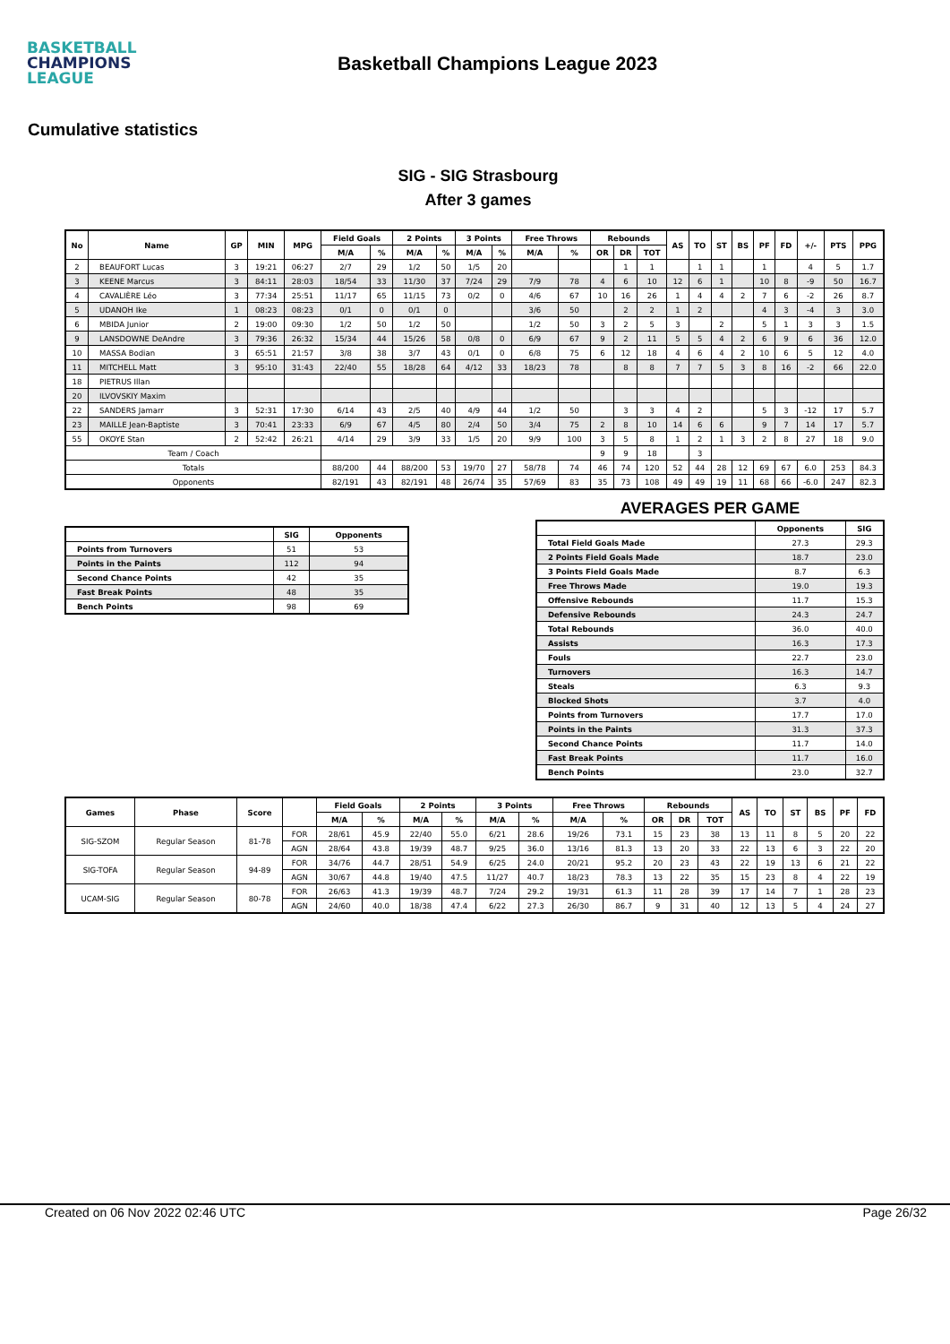BASKETBALL
CHAMPIONS
LEAGUE
Basketball Champions League 2023
Cumulative statistics
SIG - SIG Strasbourg
After 3 games
| No | Name | GP | MIN | MPG | Field Goals | | 2 Points | | 3 Points | | Free Throws | | Rebounds | | | AS | TO | ST | BS | PF | FD | +/- | PTS | PPG |
| --- | --- | --- | --- | --- | --- | --- | --- | --- | --- | --- | --- | --- | --- | --- | --- | --- | --- | --- | --- | --- | --- | --- | --- | --- |
| | | | | | M/A | % | M/A | % | M/A | % | M/A | % | OR | DR | TOT | | | | | | | | | |
| 2 | BEAUFORT Lucas | 3 | 19:21 | 06:27 | 2/7 | 29 | 1/2 | 50 | 1/5 | 20 | | | | 1 | 1 | | 1 | 1 | | 1 | | 4 | 5 | 1.7 |
| 3 | KEENE Marcus | 3 | 84:11 | 28:03 | 18/54 | 33 | 11/30 | 37 | 7/24 | 29 | 7/9 | 78 | 4 | 6 | 10 | 12 | 6 | 1 | | 10 | 8 | -9 | 50 | 16.7 |
| 4 | CAVALIÈRE Léo | 3 | 77:34 | 25:51 | 11/17 | 65 | 11/15 | 73 | 0/2 | 0 | 4/6 | 67 | 10 | 16 | 26 | 1 | 4 | 4 | 2 | 7 | 6 | -2 | 26 | 8.7 |
| 5 | UDANOH Ike | 1 | 08:23 | 08:23 | 0/1 | 0 | 0/1 | 0 | | | 3/6 | 50 | | 2 | 2 | 1 | 2 | | | 4 | 3 | -4 | 3 | 3.0 |
| 6 | MBIDA Junior | 2 | 19:00 | 09:30 | 1/2 | 50 | 1/2 | 50 | | | 1/2 | 50 | 3 | 2 | 5 | 3 | | 2 | | 5 | 1 | 3 | 3 | 1.5 |
| 9 | LANSDOWNE DeAndre | 3 | 79:36 | 26:32 | 15/34 | 44 | 15/26 | 58 | 0/8 | 0 | 6/9 | 67 | 9 | 2 | 11 | 5 | 5 | 4 | 2 | 6 | 9 | 6 | 36 | 12.0 |
| 10 | MASSA Bodian | 3 | 65:51 | 21:57 | 3/8 | 38 | 3/7 | 43 | 0/1 | 0 | 6/8 | 75 | 6 | 12 | 18 | 4 | 6 | 4 | 2 | 10 | 6 | 5 | 12 | 4.0 |
| 11 | MITCHELL Matt | 3 | 95:10 | 31:43 | 22/40 | 55 | 18/28 | 64 | 4/12 | 33 | 18/23 | 78 | | 8 | 8 | 7 | 7 | 5 | 3 | 8 | 16 | -2 | 66 | 22.0 |
| 18 | PIETRUS Illan | | | | | | | | | | | | | | | | | | | | | | | |
| 20 | ILVOVSKIY Maxim | | | | | | | | | | | | | | | | | | | | | | | |
| 22 | SANDERS Jamarr | 3 | 52:31 | 17:30 | 6/14 | 43 | 2/5 | 40 | 4/9 | 44 | 1/2 | 50 | | 3 | 3 | 4 | 2 | | | 5 | 3 | -12 | 17 | 5.7 |
| 23 | MAILLE Jean-Baptiste | 3 | 70:41 | 23:33 | 6/9 | 67 | 4/5 | 80 | 2/4 | 50 | 3/4 | 75 | 2 | 8 | 10 | 14 | 6 | 6 | | 9 | 7 | 14 | 17 | 5.7 |
| 55 | OKOYE Stan | 2 | 52:42 | 26:21 | 4/14 | 29 | 3/9 | 33 | 1/5 | 20 | 9/9 | 100 | 3 | 5 | 8 | 1 | 2 | 1 | 3 | 2 | 8 | 27 | 18 | 9.0 |
| Team / Coach | | | | | | | | | | | | | 9 | 9 | 18 | | 3 | | | | | | | |
| Totals | | | | | 88/200 | 44 | 88/200 | 53 | 19/70 | 27 | 58/78 | 74 | 46 | 74 | 120 | 52 | 44 | 28 | 12 | 69 | 67 | 6.0 | 253 | 84.3 |
| Opponents | | | | | 82/191 | 43 | 82/191 | 48 | 26/74 | 35 | 57/69 | 83 | 35 | 73 | 108 | 49 | 49 | 19 | 11 | 68 | 66 | -6.0 | 247 | 82.3 |
| | SIG | Opponents |
| --- | --- | --- |
| Points from Turnovers | 51 | 53 |
| Points in the Paints | 112 | 94 |
| Second Chance Points | 42 | 35 |
| Fast Break Points | 48 | 35 |
| Bench Points | 98 | 69 |
AVERAGES PER GAME
| | Opponents | SIG |
| --- | --- | --- |
| Total Field Goals Made | 27.3 | 29.3 |
| 2 Points Field Goals Made | 18.7 | 23.0 |
| 3 Points Field Goals Made | 8.7 | 6.3 |
| Free Throws Made | 19.0 | 19.3 |
| Offensive Rebounds | 11.7 | 15.3 |
| Defensive Rebounds | 24.3 | 24.7 |
| Total Rebounds | 36.0 | 40.0 |
| Assists | 16.3 | 17.3 |
| Fouls | 22.7 | 23.0 |
| Turnovers | 16.3 | 14.7 |
| Steals | 6.3 | 9.3 |
| Blocked Shots | 3.7 | 4.0 |
| Points from Turnovers | 17.7 | 17.0 |
| Points in the Paints | 31.3 | 37.3 |
| Second Chance Points | 11.7 | 14.0 |
| Fast Break Points | 11.7 | 16.0 |
| Bench Points | 23.0 | 32.7 |
| Games | Phase | Score | | Field Goals | | 2 Points | | 3 Points | | Free Throws | | Rebounds | | | AS | TO | ST | BS | PF | FD |
| --- | --- | --- | --- | --- | --- | --- | --- | --- | --- | --- | --- | --- | --- | --- | --- | --- | --- | --- | --- | --- |
| | | | | M/A | % | M/A | % | M/A | % | M/A | % | OR | DR | TOT | | | | | | |
| SIG-SZOM | Regular Season | 81-78 | FOR | 28/61 | 45.9 | 22/40 | 55.0 | 6/21 | 28.6 | 19/26 | 73.1 | 15 | 23 | 38 | 13 | 11 | 8 | 5 | 20 | 22 |
| | | | AGN | 28/64 | 43.8 | 19/39 | 48.7 | 9/25 | 36.0 | 13/16 | 81.3 | 13 | 20 | 33 | 22 | 13 | 6 | 3 | 22 | 20 |
| SIG-TOFA | Regular Season | 94-89 | FOR | 34/76 | 44.7 | 28/51 | 54.9 | 6/25 | 24.0 | 20/21 | 95.2 | 20 | 23 | 43 | 22 | 19 | 13 | 6 | 21 | 22 |
| | | | AGN | 30/67 | 44.8 | 19/40 | 47.5 | 11/27 | 40.7 | 18/23 | 78.3 | 13 | 22 | 35 | 15 | 23 | 8 | 4 | 22 | 19 |
| UCAM-SIG | Regular Season | 80-78 | FOR | 26/63 | 41.3 | 19/39 | 48.7 | 7/24 | 29.2 | 19/31 | 61.3 | 11 | 28 | 39 | 17 | 14 | 7 | 1 | 28 | 23 |
| | | | AGN | 24/60 | 40.0 | 18/38 | 47.4 | 6/22 | 27.3 | 26/30 | 86.7 | 9 | 31 | 40 | 12 | 13 | 5 | 4 | 24 | 27 |
Created on 06 Nov 2022 02:46 UTC Page 26/32